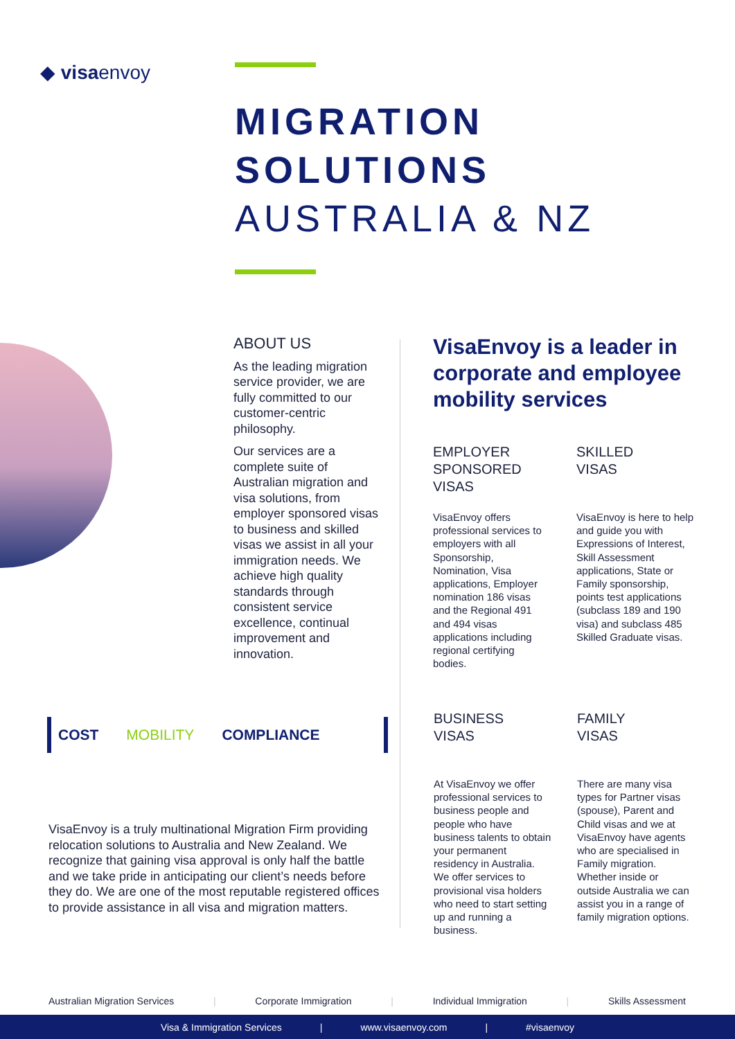◆ visaenvoy
MIGRATION
SOLUTIONS
AUSTRALIA & NZ
ABOUT US
As the leading migration service provider, we are fully committed to our customer-centric philosophy.
Our services are a complete suite of Australian migration and visa solutions, from employer sponsored visas to business and skilled visas we assist in all your immigration needs. We achieve high quality standards through consistent service excellence, continual improvement and innovation.
VisaEnvoy is a leader in corporate and employee mobility services
EMPLOYER SPONSORED VISAS
VisaEnvoy offers professional services to employers with all Sponsorship, Nomination, Visa applications, Employer nomination 186 visas and the Regional 491 and 494 visas applications including regional certifying bodies.
SKILLED VISAS
VisaEnvoy is here to help and guide you with Expressions of Interest, Skill Assessment applications, State or Family sponsorship, points test applications (subclass 189 and 190 visa) and subclass 485 Skilled Graduate visas.
BUSINESS VISAS
At VisaEnvoy we offer professional services to business people and people who have business talents to obtain your permanent residency in Australia. We offer services to provisional visa holders who need to start setting up and running a business.
FAMILY VISAS
There are many visa types for Partner visas (spouse), Parent and Child visas and we at VisaEnvoy have agents who are specialised in Family migration. Whether inside or outside Australia we can assist you in a range of family migration options.
COST MOBILITY COMPLIANCE
VisaEnvoy is a truly multinational Migration Firm providing relocation solutions to Australia and New Zealand. We recognize that gaining visa approval is only half the battle and we take pride in anticipating our client’s needs before they do. We are one of the most reputable registered offices to provide assistance in all visa and migration matters.
Australian Migration Services | Corporate Immigration | Individual Immigration | Skills Assessment
Visa & Immigration Services | www.visaenvoy.com | #visaenvoy